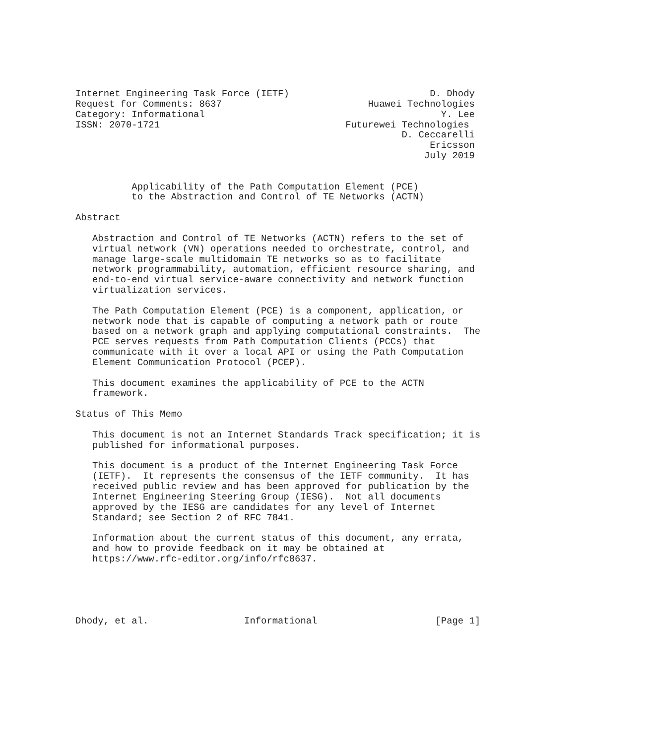Internet Engineering Task Force (IETF)                         D. Dhody
Request for Comments: 8637                          Huawei Technologies
Category: Informational                                          Y. Lee
ISSN: 2070-1721                                 Futurewei Technologies
                                                          D. Ceccarelli
                                                               Ericsson
                                                              July 2019


          Applicability of the Path Computation Element (PCE)
          to the Abstraction and Control of TE Networks (ACTN)

Abstract

   Abstraction and Control of TE Networks (ACTN) refers to the set of
   virtual network (VN) operations needed to orchestrate, control, and
   manage large-scale multidomain TE networks so as to facilitate
   network programmability, automation, efficient resource sharing, and
   end-to-end virtual service-aware connectivity and network function
   virtualization services.

   The Path Computation Element (PCE) is a component, application, or
   network node that is capable of computing a network path or route
   based on a network graph and applying computational constraints.  The
   PCE serves requests from Path Computation Clients (PCCs) that
   communicate with it over a local API or using the Path Computation
   Element Communication Protocol (PCEP).

   This document examines the applicability of PCE to the ACTN
   framework.

Status of This Memo

   This document is not an Internet Standards Track specification; it is
   published for informational purposes.

   This document is a product of the Internet Engineering Task Force
   (IETF).  It represents the consensus of the IETF community.  It has
   received public review and has been approved for publication by the
   Internet Engineering Steering Group (IESG).  Not all documents
   approved by the IESG are candidates for any level of Internet
   Standard; see Section 2 of RFC 7841.

   Information about the current status of this document, any errata,
   and how to provide feedback on it may be obtained at
   https://www.rfc-editor.org/info/rfc8637.





Dhody, et al.                 Informational                     [Page 1]